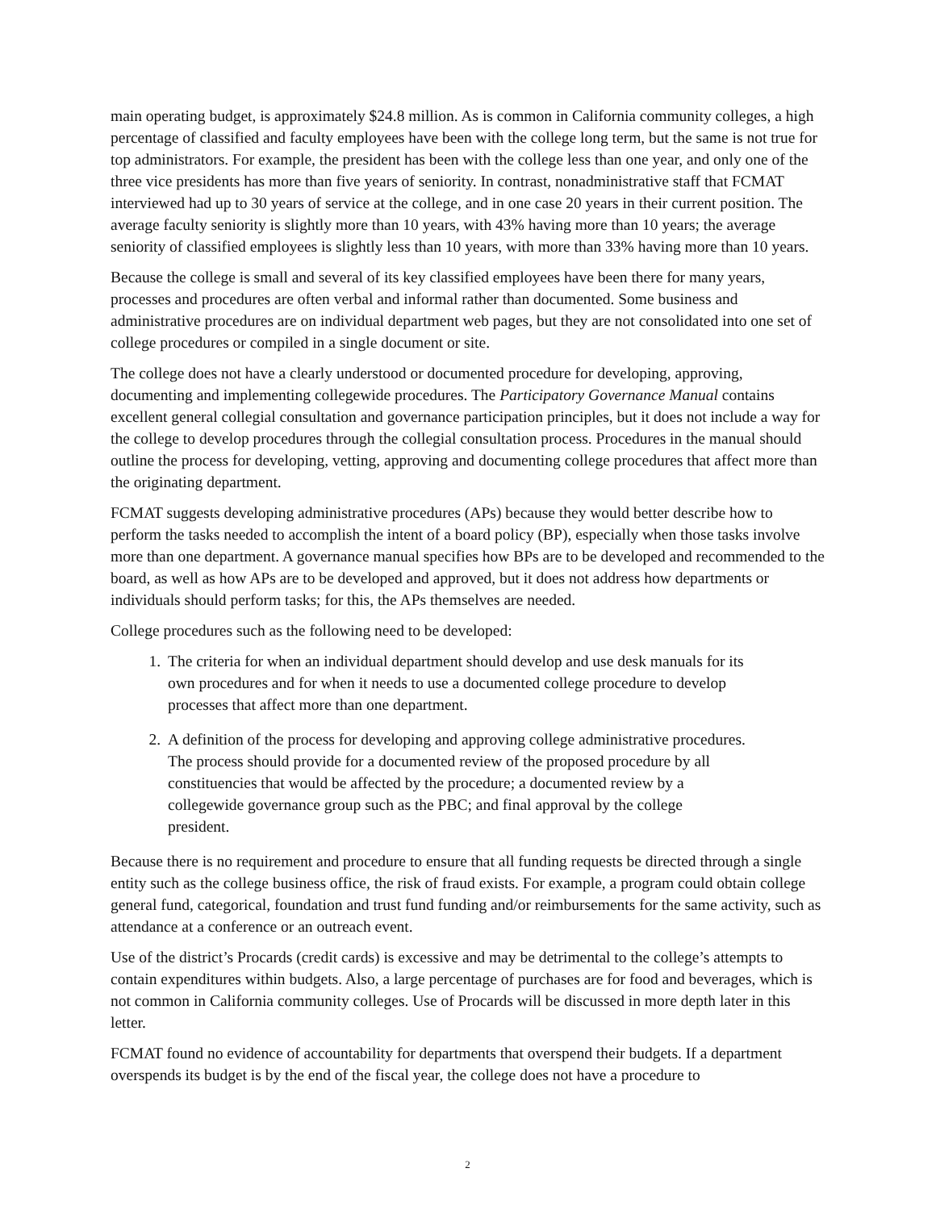main operating budget, is approximately $24.8 million. As is common in California community colleges, a high percentage of classified and faculty employees have been with the college long term, but the same is not true for top administrators. For example, the president has been with the college less than one year, and only one of the three vice presidents has more than five years of seniority. In contrast, nonadministrative staff that FCMAT interviewed had up to 30 years of service at the college, and in one case 20 years in their current position. The average faculty seniority is slightly more than 10 years, with 43% having more than 10 years; the average seniority of classified employees is slightly less than 10 years, with more than 33% having more than 10 years.
Because the college is small and several of its key classified employees have been there for many years, processes and procedures are often verbal and informal rather than documented. Some business and administrative procedures are on individual department web pages, but they are not consolidated into one set of college procedures or compiled in a single document or site.
The college does not have a clearly understood or documented procedure for developing, approving, documenting and implementing collegewide procedures. The Participatory Governance Manual contains excellent general collegial consultation and governance participation principles, but it does not include a way for the college to develop procedures through the collegial consultation process. Procedures in the manual should outline the process for developing, vetting, approving and documenting college procedures that affect more than the originating department.
FCMAT suggests developing administrative procedures (APs) because they would better describe how to perform the tasks needed to accomplish the intent of a board policy (BP), especially when those tasks involve more than one department. A governance manual specifies how BPs are to be developed and recommended to the board, as well as how APs are to be developed and approved, but it does not address how departments or individuals should perform tasks; for this, the APs themselves are needed.
College procedures such as the following need to be developed:
1. The criteria for when an individual department should develop and use desk manuals for its own procedures and for when it needs to use a documented college procedure to develop processes that affect more than one department.
2. A definition of the process for developing and approving college administrative procedures. The process should provide for a documented review of the proposed procedure by all constituencies that would be affected by the procedure; a documented review by a collegewide governance group such as the PBC; and final approval by the college president.
Because there is no requirement and procedure to ensure that all funding requests be directed through a single entity such as the college business office, the risk of fraud exists. For example, a program could obtain college general fund, categorical, foundation and trust fund funding and/or reimbursements for the same activity, such as attendance at a conference or an outreach event.
Use of the district’s Procards (credit cards) is excessive and may be detrimental to the college’s attempts to contain expenditures within budgets. Also, a large percentage of purchases are for food and beverages, which is not common in California community colleges. Use of Procards will be discussed in more depth later in this letter.
FCMAT found no evidence of accountability for departments that overspend their budgets. If a department overspends its budget is by the end of the fiscal year, the college does not have a procedure to
2